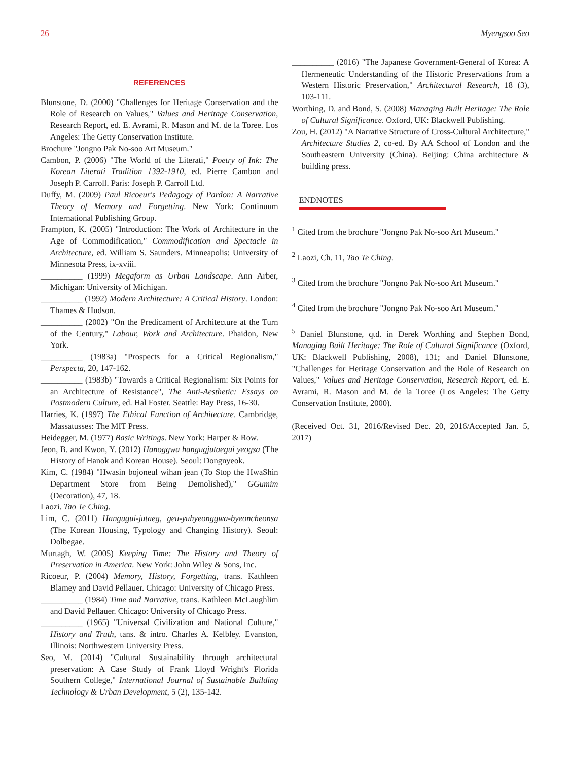26 Myengsoo Seo
REFERENCES
Blunstone, D. (2000) "Challenges for Heritage Conservation and the Role of Research on Values," Values and Heritage Conservation, Research Report, ed. E. Avrami, R. Mason and M. de la Toree. Los Angeles: The Getty Conservation Institute.
Brochure "Jongno Pak No-soo Art Museum."
Cambon, P. (2006) "The World of the Literati," Poetry of Ink: The Korean Literati Tradition 1392-1910, ed. Pierre Cambon and Joseph P. Carroll. Paris: Joseph P. Carroll Ltd.
Duffy, M. (2009) Paul Ricoeur's Pedagogy of Pardon: A Narrative Theory of Memory and Forgetting. New York: Continuum International Publishing Group.
Frampton, K. (2005) "Introduction: The Work of Architecture in the Age of Commodification," Commodification and Spectacle in Architecture, ed. William S. Saunders. Minneapolis: University of Minnesota Press, ix-xviii.
__________ (1999) Megaform as Urban Landscape. Ann Arber, Michigan: University of Michigan.
__________ (1992) Modern Architecture: A Critical History. London: Thames & Hudson.
__________ (2002) "On the Predicament of Architecture at the Turn of the Century," Labour, Work and Architecture. Phaidon, New York.
__________ (1983a) "Prospects for a Critical Regionalism," Perspecta, 20, 147-162.
__________ (1983b) "Towards a Critical Regionalism: Six Points for an Architecture of Resistance", The Anti-Aesthetic: Essays on Postmodern Culture, ed. Hal Foster. Seattle: Bay Press, 16-30.
Harries, K. (1997) The Ethical Function of Architecture. Cambridge, Massatusses: The MIT Press.
Heidegger, M. (1977) Basic Writings. New York: Harper & Row.
Jeon, B. and Kwon, Y. (2012) Hanoggwa hangugjutaegui yeogsa (The History of Hanok and Korean House). Seoul: Dongnyeok.
Kim, C. (1984) "Hwasin bojoneul wihan jean (To Stop the HwaShin Department Store from Being Demolished)," GGumim (Decoration), 47, 18.
Laozi. Tao Te Ching.
Lim, C. (2011) Hangugui-jutaeg, geu-yuhyeonggwa-byeoncheonsa (The Korean Housing, Typology and Changing History). Seoul: Dolbegae.
Murtagh, W. (2005) Keeping Time: The History and Theory of Preservation in America. New York: John Wiley & Sons, Inc.
Ricoeur, P. (2004) Memory, History, Forgetting, trans. Kathleen Blamey and David Pellauer. Chicago: University of Chicago Press.
__________ (1984) Time and Narrative, trans. Kathleen McLaughlim and David Pellauer. Chicago: University of Chicago Press.
__________ (1965) "Universal Civilization and National Culture," History and Truth, tans. & intro. Charles A. Kelbley. Evanston, Illinois: Northwestern University Press.
Seo, M. (2014) "Cultural Sustainability through architectural preservation: A Case Study of Frank Lloyd Wright's Florida Southern College," International Journal of Sustainable Building Technology & Urban Development, 5 (2), 135-142.
__________ (2016) "The Japanese Government-General of Korea: A Hermeneutic Understanding of the Historic Preservations from a Western Historic Preservation," Architectural Research, 18 (3), 103-111.
Worthing, D. and Bond, S. (2008) Managing Built Heritage: The Role of Cultural Significance. Oxford, UK: Blackwell Publishing.
Zou, H. (2012) "A Narrative Structure of Cross-Cultural Architecture," Architecture Studies 2, co-ed. By AA School of London and the Southeastern University (China). Beijing: China architecture & building press.
ENDNOTES
<sup>1</sup> Cited from the brochure "Jongno Pak No-soo Art Museum."
<sup>2</sup> Laozi, Ch. 11, Tao Te Ching.
<sup>3</sup> Cited from the brochure "Jongno Pak No-soo Art Museum."
<sup>4</sup> Cited from the brochure "Jongno Pak No-soo Art Museum."
<sup>5</sup> Daniel Blunstone, qtd. in Derek Worthing and Stephen Bond, Managing Built Heritage: The Role of Cultural Significance (Oxford, UK: Blackwell Publishing, 2008), 131; and Daniel Blunstone, "Challenges for Heritage Conservation and the Role of Research on Values," Values and Heritage Conservation, Research Report, ed. E. Avrami, R. Mason and M. de la Toree (Los Angeles: The Getty Conservation Institute, 2000).
(Received Oct. 31, 2016/Revised Dec. 20, 2016/Accepted Jan. 5, 2017)